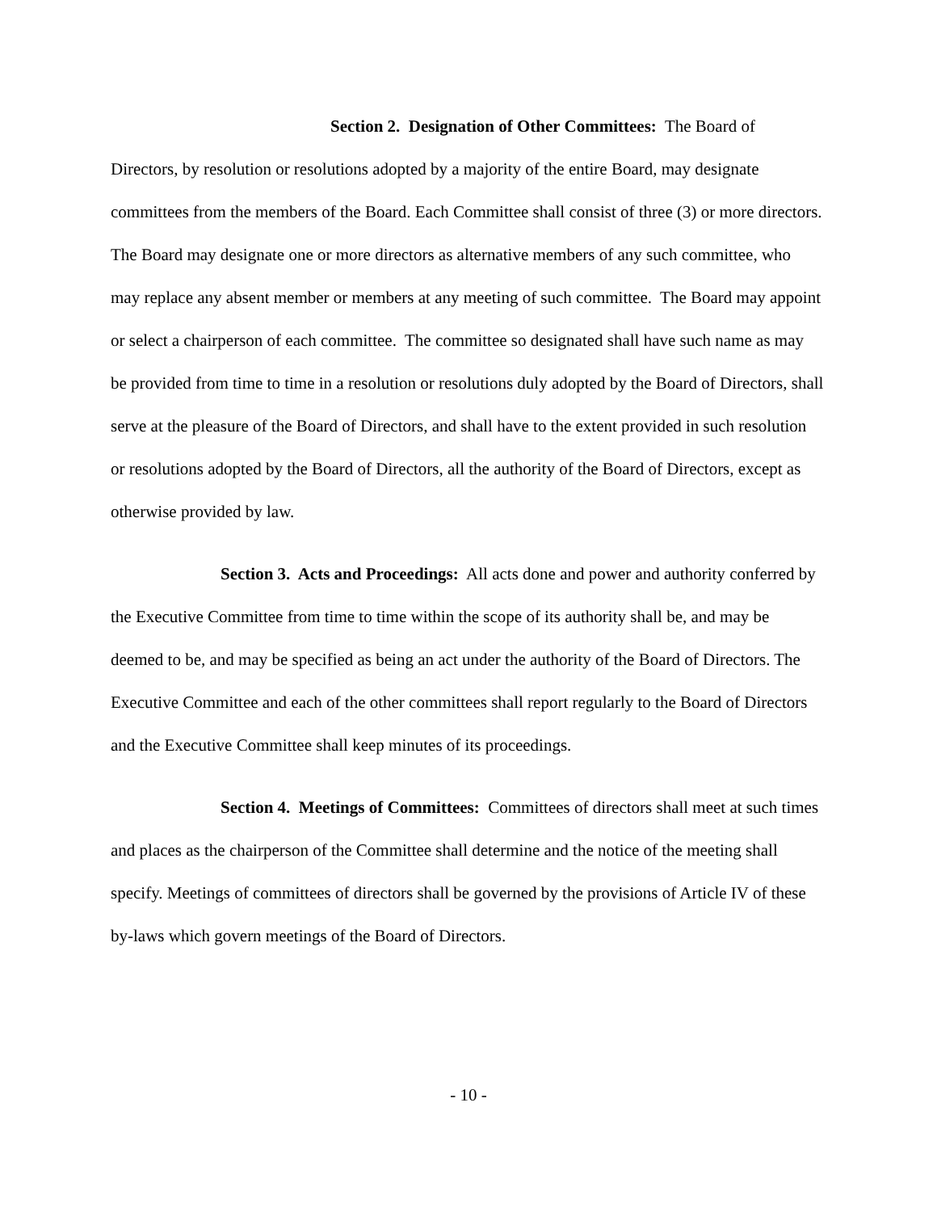Section 2. Designation of Other Committees: The Board of Directors, by resolution or resolutions adopted by a majority of the entire Board, may designate committees from the members of the Board. Each Committee shall consist of three (3) or more directors. The Board may designate one or more directors as alternative members of any such committee, who may replace any absent member or members at any meeting of such committee. The Board may appoint or select a chairperson of each committee. The committee so designated shall have such name as may be provided from time to time in a resolution or resolutions duly adopted by the Board of Directors, shall serve at the pleasure of the Board of Directors, and shall have to the extent provided in such resolution or resolutions adopted by the Board of Directors, all the authority of the Board of Directors, except as otherwise provided by law.
Section 3. Acts and Proceedings: All acts done and power and authority conferred by the Executive Committee from time to time within the scope of its authority shall be, and may be deemed to be, and may be specified as being an act under the authority of the Board of Directors. The Executive Committee and each of the other committees shall report regularly to the Board of Directors and the Executive Committee shall keep minutes of its proceedings.
Section 4. Meetings of Committees: Committees of directors shall meet at such times and places as the chairperson of the Committee shall determine and the notice of the meeting shall specify. Meetings of committees of directors shall be governed by the provisions of Article IV of these by-laws which govern meetings of the Board of Directors.
- 10 -